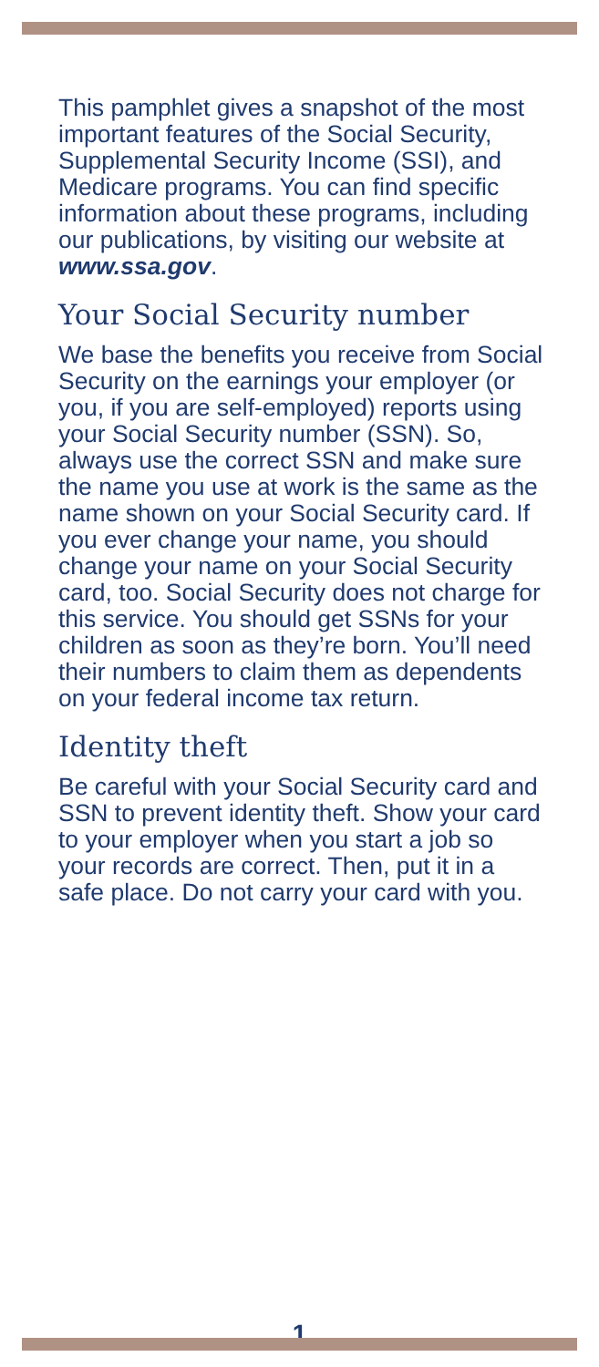This pamphlet gives a snapshot of the most important features of the Social Security, Supplemental Security Income (SSI), and Medicare programs. You can find specific information about these programs, including our publications, by visiting our website at www.ssa.gov.
Your Social Security number
We base the benefits you receive from Social Security on the earnings your employer (or you, if you are self-employed) reports using your Social Security number (SSN). So, always use the correct SSN and make sure the name you use at work is the same as the name shown on your Social Security card. If you ever change your name, you should change your name on your Social Security card, too. Social Security does not charge for this service. You should get SSNs for your children as soon as they’re born. You’ll need their numbers to claim them as dependents on your federal income tax return.
Identity theft
Be careful with your Social Security card and SSN to prevent identity theft. Show your card to your employer when you start a job so your records are correct. Then, put it in a safe place. Do not carry your card with you.
1